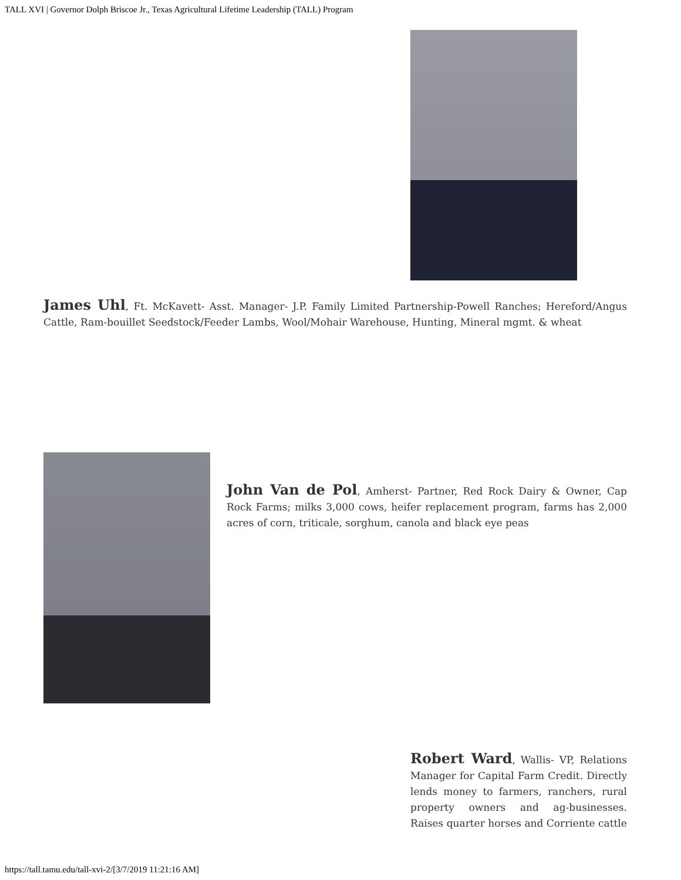TALL XVI | Governor Dolph Briscoe Jr., Texas Agricultural Lifetime Leadership (TALL) Program
James Uhl, Ft. McKavett- Asst. Manager- J.P. Family Limited Partnership-Powell Ranches; Hereford/Angus Cattle, Ram-bouillet Seedstock/Feeder Lambs, Wool/Mohair Warehouse, Hunting, Mineral mgmt. & wheat
John Van de Pol, Amherst- Partner, Red Rock Dairy & Owner, Cap Rock Farms; milks 3,000 cows, heifer replacement program, farms has 2,000 acres of corn, triticale, sorghum, canola and black eye peas
Robert Ward, Wallis- VP, Relations Manager for Capital Farm Credit. Directly lends money to farmers, ranchers, rural property owners and ag-businesses. Raises quarter horses and Corriente cattle
https://tall.tamu.edu/tall-xvi-2/[3/7/2019 11:21:16 AM]